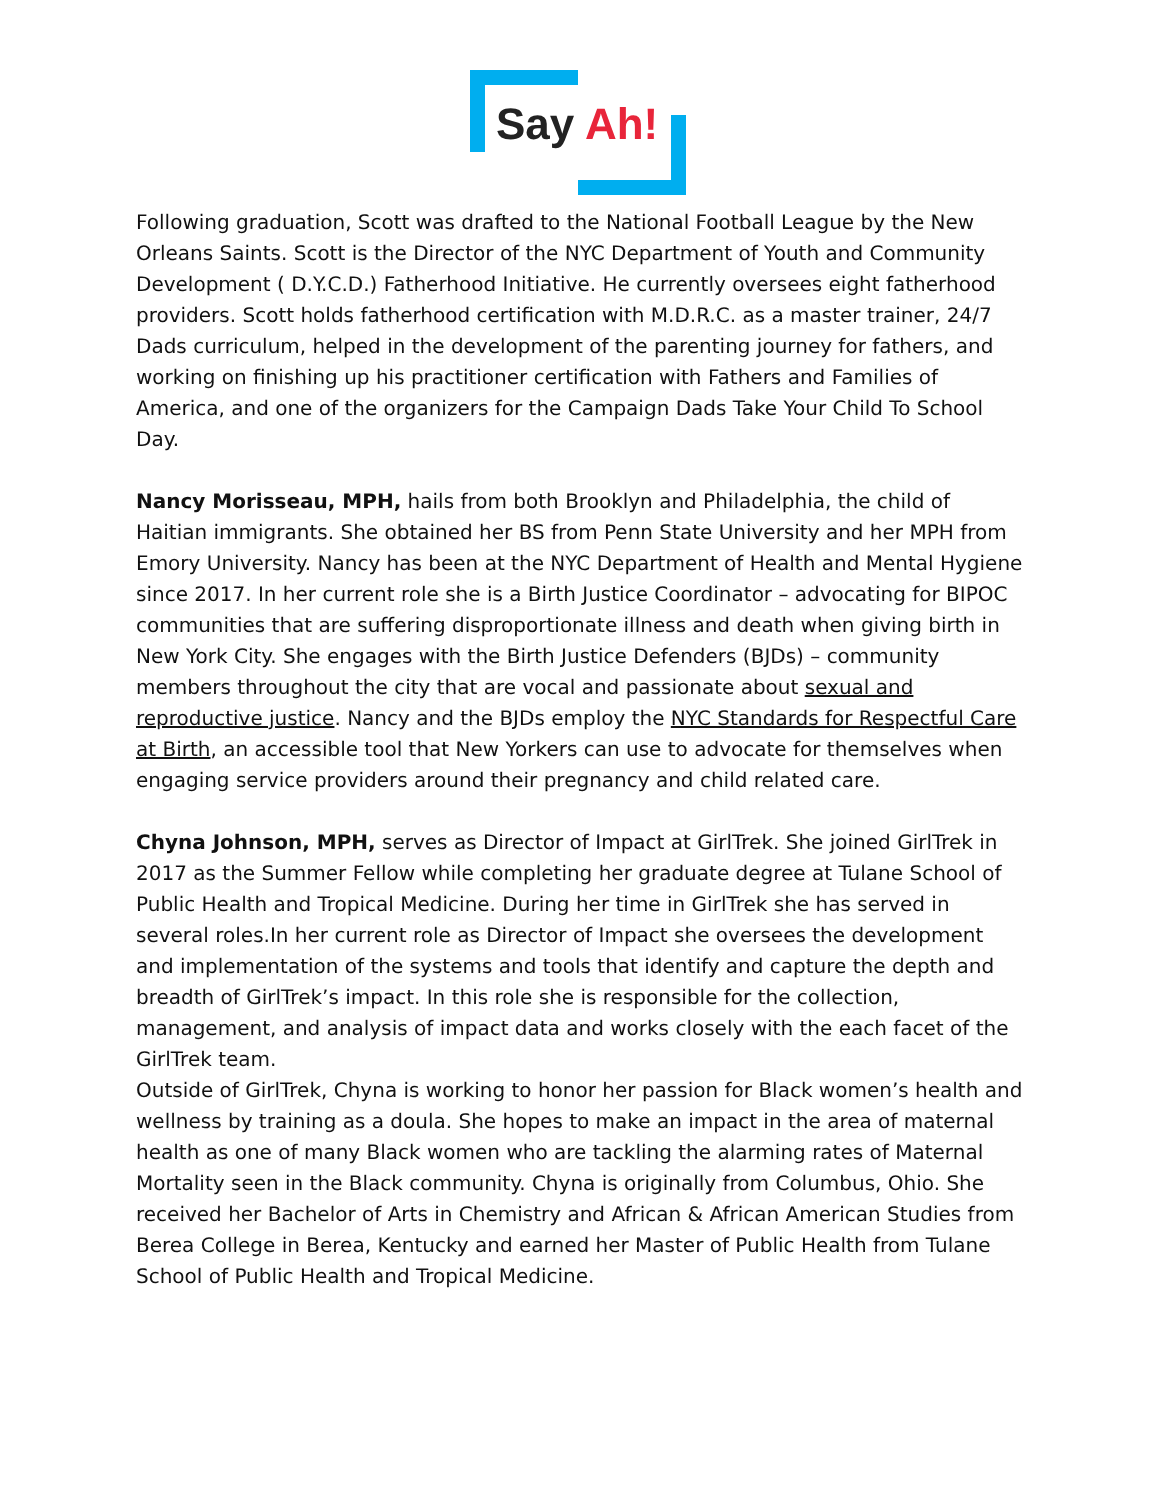Say Ah!
Following graduation, Scott was drafted to the National Football League by the New Orleans Saints. Scott is the Director of the NYC Department of Youth and Community Development ( D.Y.C.D.) Fatherhood Initiative. He currently oversees eight fatherhood providers. Scott holds fatherhood certification with M.D.R.C. as a master trainer, 24/7 Dads curriculum, helped in the development of the parenting journey for fathers, and working on finishing up his practitioner certification with Fathers and Families of America, and one of the organizers for the Campaign Dads Take Your Child To School Day.
Nancy Morisseau, MPH, hails from both Brooklyn and Philadelphia, the child of Haitian immigrants. She obtained her BS from Penn State University and her MPH from Emory University. Nancy has been at the NYC Department of Health and Mental Hygiene since 2017. In her current role she is a Birth Justice Coordinator – advocating for BIPOC communities that are suffering disproportionate illness and death when giving birth in New York City. She engages with the Birth Justice Defenders (BJDs) – community members throughout the city that are vocal and passionate about sexual and reproductive justice. Nancy and the BJDs employ the NYC Standards for Respectful Care at Birth, an accessible tool that New Yorkers can use to advocate for themselves when engaging service providers around their pregnancy and child related care.
Chyna Johnson, MPH, serves as Director of Impact at GirlTrek. She joined GirlTrek in 2017 as the Summer Fellow while completing her graduate degree at Tulane School of Public Health and Tropical Medicine. During her time in GirlTrek she has served in several roles.In her current role as Director of Impact she oversees the development and implementation of the systems and tools that identify and capture the depth and breadth of GirlTrek’s impact. In this role she is responsible for the collection, management, and analysis of impact data and works closely with the each facet of the GirlTrek team.
Outside of GirlTrek, Chyna is working to honor her passion for Black women’s health and wellness by training as a doula. She hopes to make an impact in the area of maternal health as one of many Black women who are tackling the alarming rates of Maternal Mortality seen in the Black community. Chyna is originally from Columbus, Ohio. She received her Bachelor of Arts in Chemistry and African & African American Studies from Berea College in Berea, Kentucky and earned her Master of Public Health from Tulane School of Public Health and Tropical Medicine.